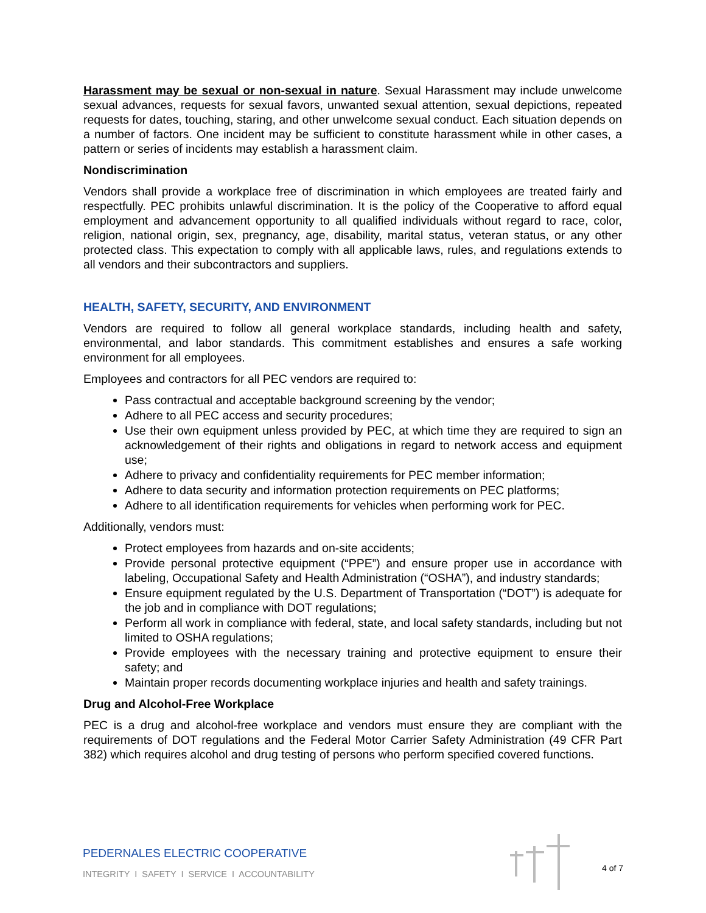Harassment may be sexual or non-sexual in nature. Sexual Harassment may include unwelcome sexual advances, requests for sexual favors, unwanted sexual attention, sexual depictions, repeated requests for dates, touching, staring, and other unwelcome sexual conduct. Each situation depends on a number of factors. One incident may be sufficient to constitute harassment while in other cases, a pattern or series of incidents may establish a harassment claim.
Nondiscrimination
Vendors shall provide a workplace free of discrimination in which employees are treated fairly and respectfully. PEC prohibits unlawful discrimination. It is the policy of the Cooperative to afford equal employment and advancement opportunity to all qualified individuals without regard to race, color, religion, national origin, sex, pregnancy, age, disability, marital status, veteran status, or any other protected class. This expectation to comply with all applicable laws, rules, and regulations extends to all vendors and their subcontractors and suppliers.
HEALTH, SAFETY, SECURITY, AND ENVIRONMENT
Vendors are required to follow all general workplace standards, including health and safety, environmental, and labor standards. This commitment establishes and ensures a safe working environment for all employees.
Employees and contractors for all PEC vendors are required to:
Pass contractual and acceptable background screening by the vendor;
Adhere to all PEC access and security procedures;
Use their own equipment unless provided by PEC, at which time they are required to sign an acknowledgement of their rights and obligations in regard to network access and equipment use;
Adhere to privacy and confidentiality requirements for PEC member information;
Adhere to data security and information protection requirements on PEC platforms;
Adhere to all identification requirements for vehicles when performing work for PEC.
Additionally, vendors must:
Protect employees from hazards and on-site accidents;
Provide personal protective equipment (“PPE”) and ensure proper use in accordance with labeling, Occupational Safety and Health Administration (“OSHA”), and industry standards;
Ensure equipment regulated by the U.S. Department of Transportation (“DOT”) is adequate for the job and in compliance with DOT regulations;
Perform all work in compliance with federal, state, and local safety standards, including but not limited to OSHA regulations;
Provide employees with the necessary training and protective equipment to ensure their safety; and
Maintain proper records documenting workplace injuries and health and safety trainings.
Drug and Alcohol-Free Workplace
PEC is a drug and alcohol-free workplace and vendors must ensure they are compliant with the requirements of DOT regulations and the Federal Motor Carrier Safety Administration (49 CFR Part 382) which requires alcohol and drug testing of persons who perform specified covered functions.
PEDERNALES ELECTRIC COOPERATIVE
INTEGRITY I SAFETY I SERVICE I ACCOUNTABILITY
4 of 7